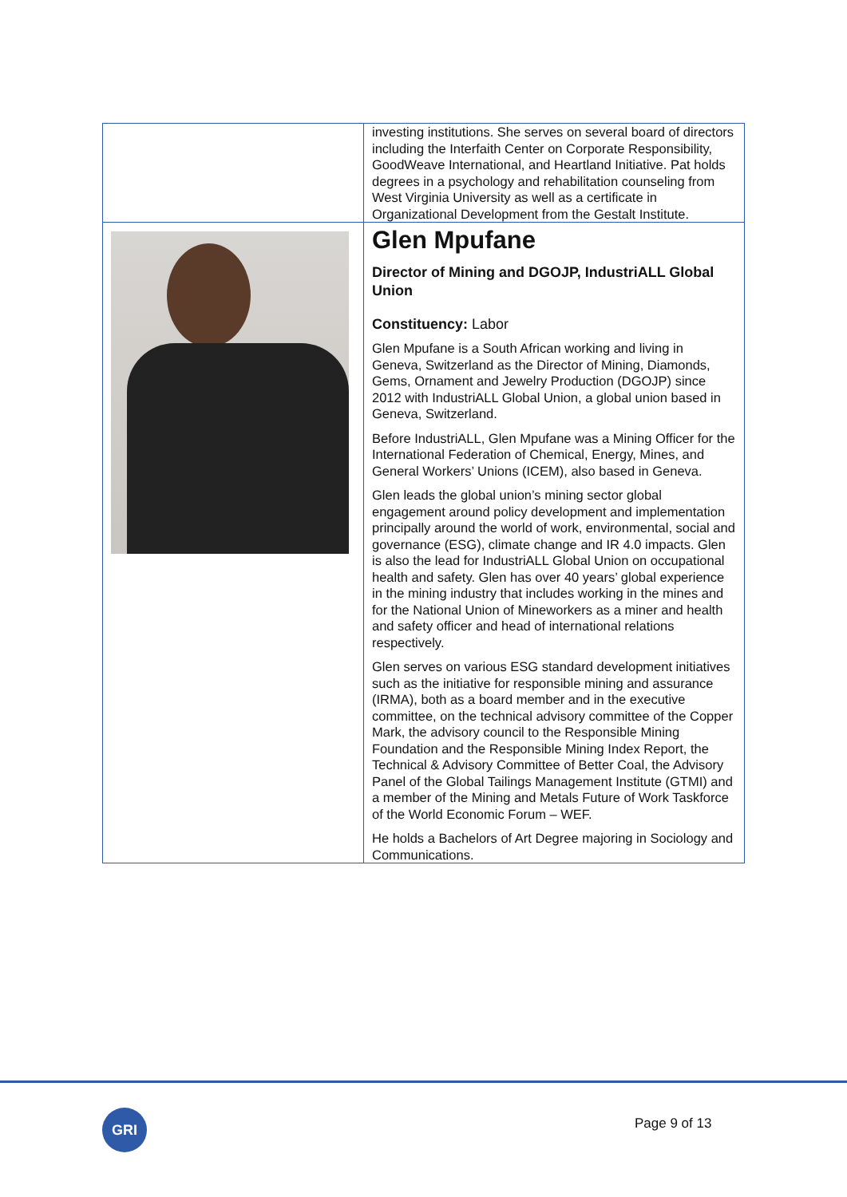| | investing institutions. She serves on several board of directors including the Interfaith Center on Corporate Responsibility, GoodWeave International, and Heartland Initiative. Pat holds degrees in a psychology and rehabilitation counseling from West Virginia University as well as a certificate in Organizational Development from the Gestalt Institute. |
| | Glen Mpufane Director of Mining and DGOJP, IndustriALL Global Union Constituency: Labor Glen Mpufane is a South African working and living in Geneva, Switzerland as the Director of Mining, Diamonds, Gems, Ornament and Jewelry Production (DGOJP) since 2012 with IndustriALL Global Union, a global union based in Geneva, Switzerland. Before IndustriALL, Glen Mpufane was a Mining Officer for the International Federation of Chemical, Energy, Mines, and General Workers’ Unions (ICEM), also based in Geneva. Glen leads the global union’s mining sector global engagement around policy development and implementation principally around the world of work, environmental, social and governance (ESG), climate change and IR 4.0 impacts. Glen is also the lead for IndustriALL Global Union on occupational health and safety. Glen has over 40 years’ global experience in the mining industry that includes working in the mines and for the National Union of Mineworkers as a miner and health and safety officer and head of international relations respectively. Glen serves on various ESG standard development initiatives such as the initiative for responsible mining and assurance (IRMA), both as a board member and in the executive committee, on the technical advisory committee of the Copper Mark, the advisory council to the Responsible Mining Foundation and the Responsible Mining Index Report, the Technical & Advisory Committee of Better Coal, the Advisory Panel of the Global Tailings Management Institute (GTMI) and a member of the Mining and Metals Future of Work Taskforce of the World Economic Forum – WEF. He holds a Bachelors of Art Degree majoring in Sociology and Communications. |
GRI Page 9 of 13